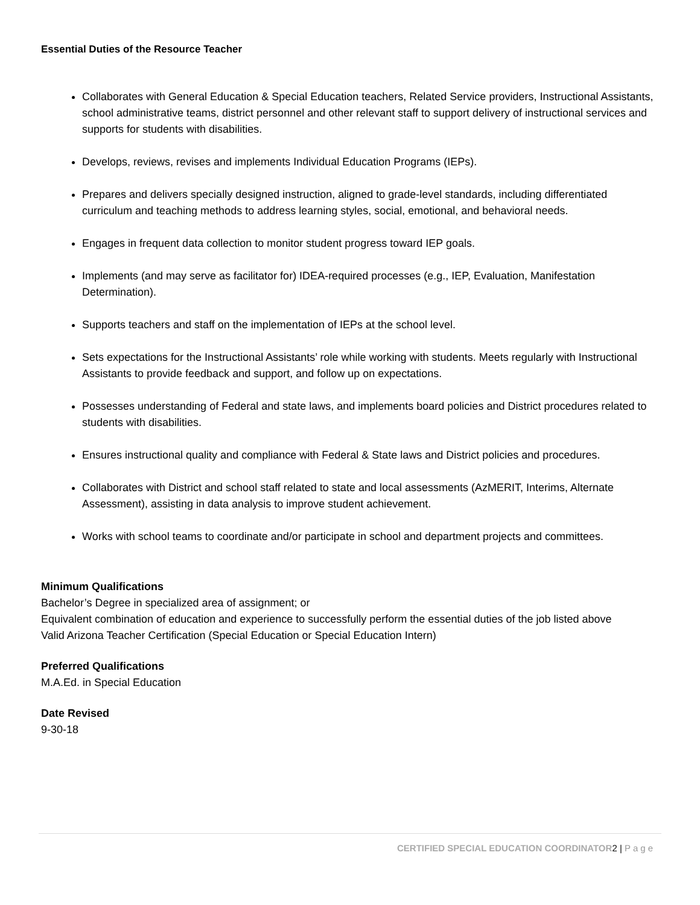Essential Duties of the Resource Teacher
Collaborates with General Education & Special Education teachers, Related Service providers, Instructional Assistants, school administrative teams, district personnel and other relevant staff to support delivery of instructional services and supports for students with disabilities.
Develops, reviews, revises and implements Individual Education Programs (IEPs).
Prepares and delivers specially designed instruction, aligned to grade-level standards, including differentiated curriculum and teaching methods to address learning styles, social, emotional, and behavioral needs.
Engages in frequent data collection to monitor student progress toward IEP goals.
Implements (and may serve as facilitator for) IDEA-required processes (e.g., IEP, Evaluation, Manifestation Determination).
Supports teachers and staff on the implementation of IEPs at the school level.
Sets expectations for the Instructional Assistants’ role while working with students. Meets regularly with Instructional Assistants to provide feedback and support, and follow up on expectations.
Possesses understanding of Federal and state laws, and implements board policies and District procedures related to students with disabilities.
Ensures instructional quality and compliance with Federal & State laws and District policies and procedures.
Collaborates with District and school staff related to state and local assessments (AzMERIT, Interims, Alternate Assessment), assisting in data analysis to improve student achievement.
Works with school teams to coordinate and/or participate in school and department projects and committees.
Minimum Qualifications
Bachelor’s Degree in specialized area of assignment; or
Equivalent combination of education and experience to successfully perform the essential duties of the job listed above
Valid Arizona Teacher Certification (Special Education or Special Education Intern)
Preferred Qualifications
M.A.Ed. in Special Education
Date Revised
9-30-18
CERTIFIED SPECIAL EDUCATION COORDINATOR2 | Page